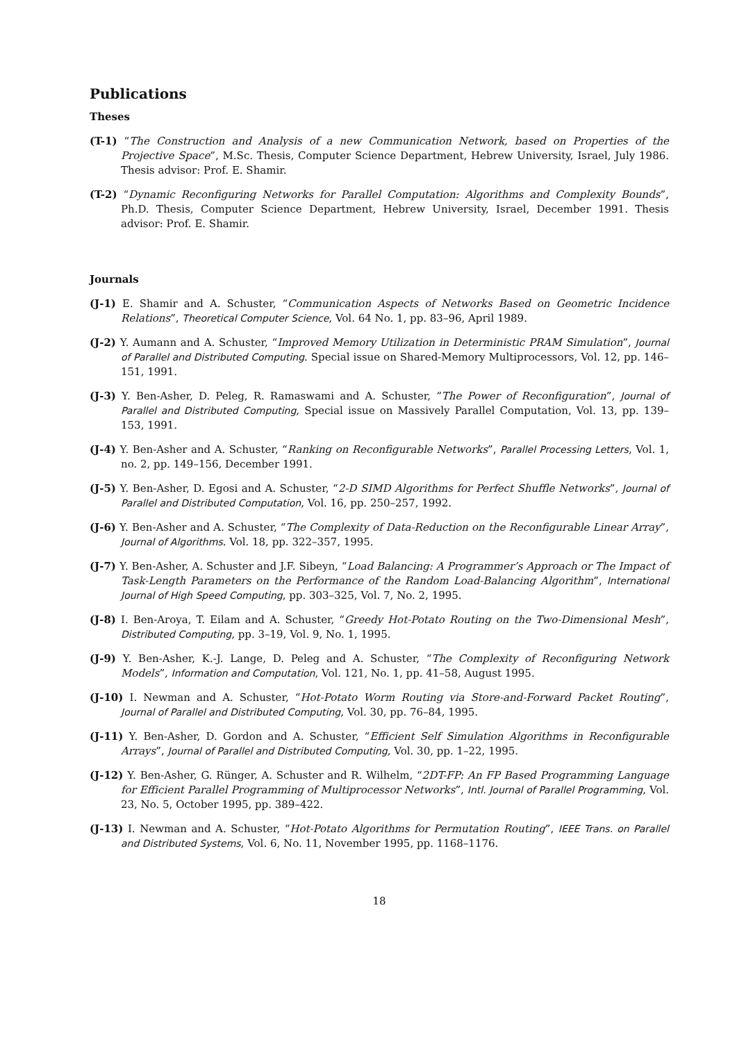Publications
Theses
(T-1) “The Construction and Analysis of a new Communication Network, based on Properties of the Projective Space”, M.Sc. Thesis, Computer Science Department, Hebrew University, Israel, July 1986. Thesis advisor: Prof. E. Shamir.
(T-2) “Dynamic Reconfiguring Networks for Parallel Computation: Algorithms and Complexity Bounds”, Ph.D. Thesis, Computer Science Department, Hebrew University, Israel, December 1991. Thesis advisor: Prof. E. Shamir.
Journals
(J-1) E. Shamir and A. Schuster, “Communication Aspects of Networks Based on Geometric Incidence Relations”, Theoretical Computer Science, Vol. 64 No. 1, pp. 83–96, April 1989.
(J-2) Y. Aumann and A. Schuster, “Improved Memory Utilization in Deterministic PRAM Simulation”, Journal of Parallel and Distributed Computing. Special issue on Shared-Memory Multiprocessors, Vol. 12, pp. 146–151, 1991.
(J-3) Y. Ben-Asher, D. Peleg, R. Ramaswami and A. Schuster, “The Power of Reconfiguration”, Journal of Parallel and Distributed Computing, Special issue on Massively Parallel Computation, Vol. 13, pp. 139–153, 1991.
(J-4) Y. Ben-Asher and A. Schuster, “Ranking on Reconfigurable Networks”, Parallel Processing Letters, Vol. 1, no. 2, pp. 149–156, December 1991.
(J-5) Y. Ben-Asher, D. Egosi and A. Schuster, “2-D SIMD Algorithms for Perfect Shuffle Networks”, Journal of Parallel and Distributed Computation, Vol. 16, pp. 250–257, 1992.
(J-6) Y. Ben-Asher and A. Schuster, “The Complexity of Data-Reduction on the Reconfigurable Linear Array”, Journal of Algorithms. Vol. 18, pp. 322–357, 1995.
(J-7) Y. Ben-Asher, A. Schuster and J.F. Sibeyn, “Load Balancing: A Programmer’s Approach or The Impact of Task-Length Parameters on the Performance of the Random Load-Balancing Algorithm”, International Journal of High Speed Computing, pp. 303–325, Vol. 7, No. 2, 1995.
(J-8) I. Ben-Aroya, T. Eilam and A. Schuster, “Greedy Hot-Potato Routing on the Two-Dimensional Mesh”, Distributed Computing, pp. 3–19, Vol. 9, No. 1, 1995.
(J-9) Y. Ben-Asher, K.-J. Lange, D. Peleg and A. Schuster, “The Complexity of Reconfiguring Network Models”, Information and Computation, Vol. 121, No. 1, pp. 41–58, August 1995.
(J-10) I. Newman and A. Schuster, “Hot-Potato Worm Routing via Store-and-Forward Packet Routing”, Journal of Parallel and Distributed Computing, Vol. 30, pp. 76–84, 1995.
(J-11) Y. Ben-Asher, D. Gordon and A. Schuster, “Efficient Self Simulation Algorithms in Reconfigurable Arrays”, Journal of Parallel and Distributed Computing, Vol. 30, pp. 1–22, 1995.
(J-12) Y. Ben-Asher, G. Rünger, A. Schuster and R. Wilhelm, “2DT-FP: An FP Based Programming Language for Efficient Parallel Programming of Multiprocessor Networks”, Intl. Journal of Parallel Programming, Vol. 23, No. 5, October 1995, pp. 389–422.
(J-13) I. Newman and A. Schuster, “Hot-Potato Algorithms for Permutation Routing”, IEEE Trans. on Parallel and Distributed Systems, Vol. 6, No. 11, November 1995, pp. 1168–1176.
18